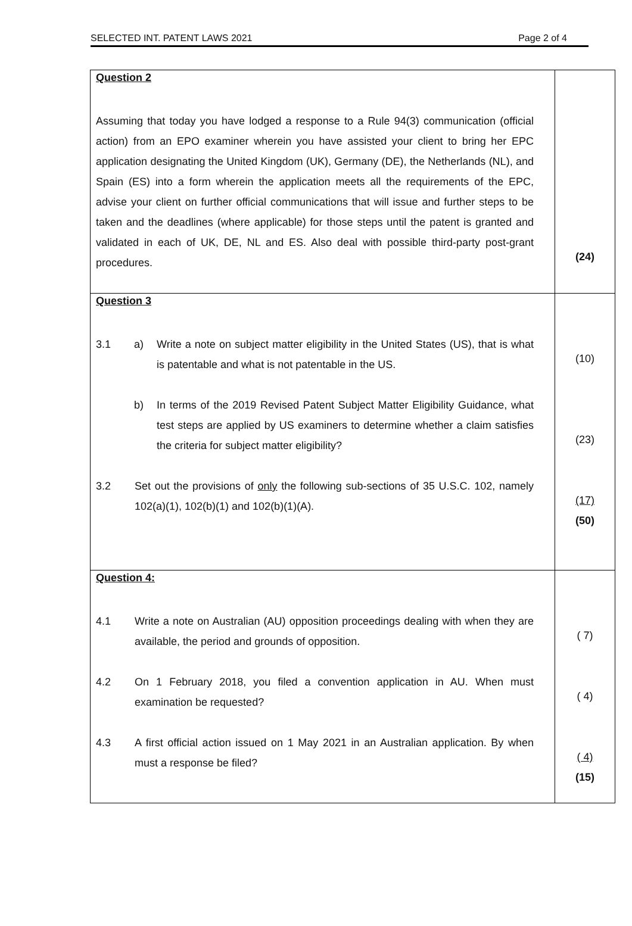SELECTED INT. PATENT LAWS 2021 Page 2 of 4
| Question 2 Assuming that today you have lodged a response to a Rule 94(3) communication (official action) from an EPO examiner wherein you have assisted your client to bring her EPC application designating the United Kingdom (UK), Germany (DE), the Netherlands (NL), and Spain (ES) into a form wherein the application meets all the requirements of the EPC, advise your client on further official communications that will issue and further steps to be taken and the deadlines (where applicable) for those steps until the patent is granted and validated in each of UK, DE, NL and ES. Also deal with possible third-party post-grant procedures. | (24) |
| Question 3 3.1 a) Write a note on subject matter eligibility in the United States (US), that is what is patentable and what is not patentable in the US. b) In terms of the 2019 Revised Patent Subject Matter Eligibility Guidance, what test steps are applied by US examiners to determine whether a claim satisfies the criteria for subject matter eligibility? 3.2 Set out the provisions of only the following sub-sections of 35 U.S.C. 102, namely 102(a)(1), 102(b)(1) and 102(b)(1)(A). | (10) (23) (17) (50) |
| Question 4: 4.1 Write a note on Australian (AU) opposition proceedings dealing with when they are available, the period and grounds of opposition. 4.2 On 1 February 2018, you filed a convention application in AU. When must examination be requested? 4.3 A first official action issued on 1 May 2021 in an Australian application. By when must a response be filed? | ( 7) ( 4) ( 4) (15) |